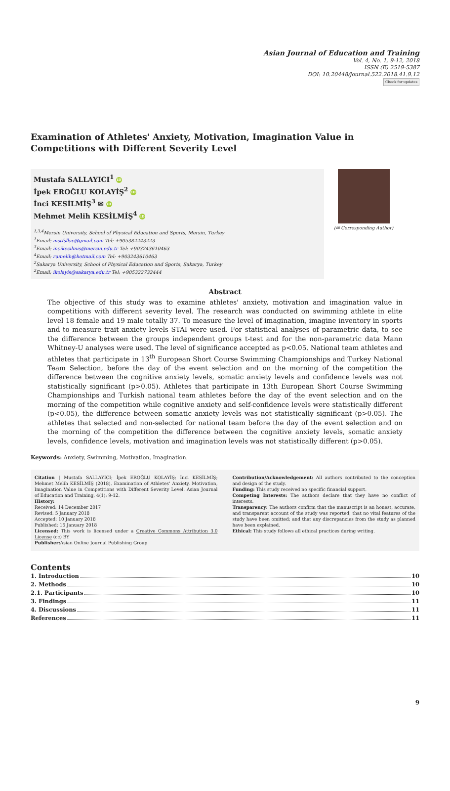Asian Journal of Education and Training
Vol. 4, No. 1, 9-12, 2018
ISSN (E) 2519-5387
DOI: 10.20448/journal.522.2018.41.9.12
Check for updates
Examination of Athletes' Anxiety, Motivation, Imagination Value in Competitions with Different Severity Level
Mustafa SALLAYICI<sup>1</sup> iD
İpek EROĞLU KOLAYİŞ<sup>2</sup> iD
İnci KESİLMİŞ<sup>3</sup> ✉ iD
Mehmet Melih KESİLMİŞ<sup>4</sup> iD
<sup>1,3,4</sup>Mersin University, School of Physical Education and Sports, Mersin, Turkey
<sup>1</sup> Email: mstfsllyc@gmail.com Tel: +905382243223
<sup>3</sup> Email: incikesilmis@mersin.edu.tr Tel: +903243610463
<sup>4</sup> Email: rumelih@hotmail.com Tel: +903243610463
<sup>2</sup> Sakarya University, School of Physical Education and Sports, Sakarya, Turkey
<sup>2</sup> Email: ikolayis@sakarya.edu.tr Tel: +905322732444
(✉ Corresponding Author)
Abstract
The objective of this study was to examine athletes' anxiety, motivation and imagination value in competitions with different severity level. The research was conducted on swimming athlete in elite level 18 female and 19 male totally 37. To measure the level of imagination, imagine inventory in sports and to measure trait anxiety levels STAI were used. For statistical analyses of parametric data, to see the difference between the groups independent groups t-test and for the non-parametric data Mann Whitney-U analyses were used. The level of significance accepted as p<0.05. National team athletes and athletes that participate in 13<sup>th</sup> European Short Course Swimming Championships and Turkey National Team Selection, before the day of the event selection and on the morning of the competition the difference between the cognitive anxiety levels, somatic anxiety levels and confidence levels was not statistically significant (p>0.05). Athletes that participate in 13th European Short Course Swimming Championships and Turkish national team athletes before the day of the event selection and on the morning of the competition while cognitive anxiety and self-confidence levels were statistically different (p<0.05), the difference between somatic anxiety levels was not statistically significant (p>0.05). The athletes that selected and non-selected for national team before the day of the event selection and on the morning of the competition the difference between the cognitive anxiety levels, somatic anxiety levels, confidence levels, motivation and imagination levels was not statistically different (p>0.05).
Keywords: Anxiety, Swimming, Motivation, Imagination.
Citation | Mustafa SALLAYICI; İpek EROĞLU KOLAYİŞ; İnci KESİLMİŞ; Mehmet Melih KESİLMİŞ (2018). Examination of Athletes' Anxiety, Motivation, Imagination Value in Competitions with Different Severity Level. Asian Journal of Education and Training, 4(1): 9-12.
History:
Received: 14 December 2017
Revised: 5 January 2018
Accepted: 10 January 2018
Published: 15 January 2018
Licensed: This work is licensed under a Creative Commons Attribution 3.0 License (cc) BY
Publisher: Asian Online Journal Publishing Group
Contribution/Acknowledgement: All authors contributed to the conception and design of the study.
Funding: This study received no specific financial support.
Competing Interests: The authors declare that they have no conflict of interests.
Transparency: The authors confirm that the manuscript is an honest, accurate, and transparent account of the study was reported; that no vital features of the study have been omitted; and that any discrepancies from the study as planned have been explained.
Ethical: This study follows all ethical practices during writing.
Contents
1. Introduction 10
2. Methods 10
2.1. Participants 10
3. Findings 11
4. Discussions 11
References 11
9